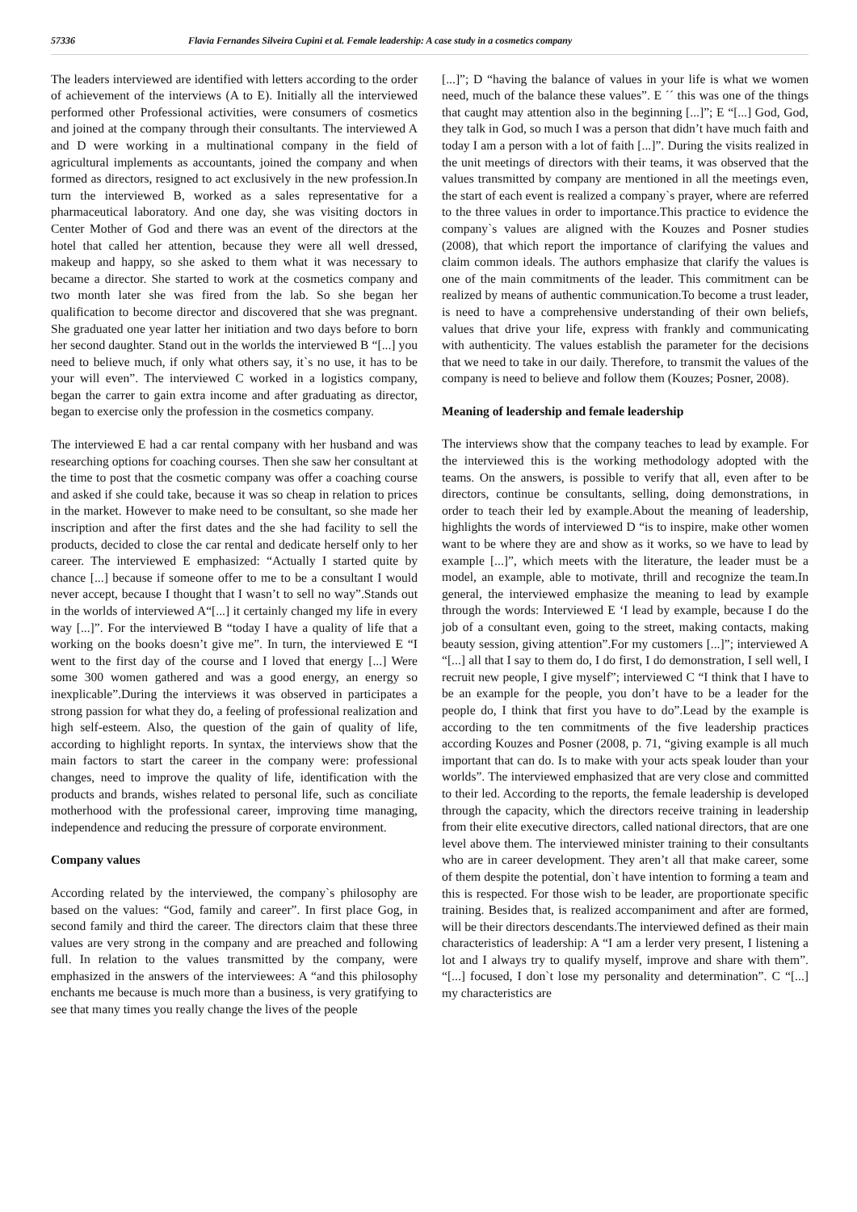57336 Flavia Fernandes Silveira Cupini et al. Female leadership: A case study in a cosmetics company
The leaders interviewed are identified with letters according to the order of achievement of the interviews (A to E). Initially all the interviewed performed other Professional activities, were consumers of cosmetics and joined at the company through their consultants. The interviewed A and D were working in a multinational company in the field of agricultural implements as accountants, joined the company and when formed as directors, resigned to act exclusively in the new profession.In turn the interviewed B, worked as a sales representative for a pharmaceutical laboratory. And one day, she was visiting doctors in Center Mother of God and there was an event of the directors at the hotel that called her attention, because they were all well dressed, makeup and happy, so she asked to them what it was necessary to became a director. She started to work at the cosmetics company and two month later she was fired from the lab. So she began her qualification to become director and discovered that she was pregnant. She graduated one year latter her initiation and two days before to born her second daughter. Stand out in the worlds the interviewed B “[...] you need to believe much, if only what others say, it`s no use, it has to be your will even”. The interviewed C worked in a logistics company, began the carrer to gain extra income and after graduating as director, began to exercise only the profession in the cosmetics company.
The interviewed E had a car rental company with her husband and was researching options for coaching courses. Then she saw her consultant at the time to post that the cosmetic company was offer a coaching course and asked if she could take, because it was so cheap in relation to prices in the market. However to make need to be consultant, so she made her inscription and after the first dates and the she had facility to sell the products, decided to close the car rental and dedicate herself only to her career. The interviewed E emphasized: “Actually I started quite by chance [...] because if someone offer to me to be a consultant I would never accept, because I thought that I wasn’t to sell no way”.Stands out in the worlds of interviewed A“[...] it certainly changed my life in every way [...]”. For the interviewed B “today I have a quality of life that a working on the books doesn’t give me”. In turn, the interviewed E “I went to the first day of the course and I loved that energy [...] Were some 300 women gathered and was a good energy, an energy so inexplicable”.During the interviews it was observed in participates a strong passion for what they do, a feeling of professional realization and high self-esteem. Also, the question of the gain of quality of life, according to highlight reports. In syntax, the interviews show that the main factors to start the career in the company were: professional changes, need to improve the quality of life, identification with the products and brands, wishes related to personal life, such as conciliate motherhood with the professional career, improving time managing, independence and reducing the pressure of corporate environment.
Company values
According related by the interviewed, the company`s philosophy are based on the values: “God, family and career”. In first place Gog, in second family and third the career. The directors claim that these three values are very strong in the company and are preached and following full. In relation to the values transmitted by the company, were emphasized in the answers of the interviewees: A “and this philosophy enchants me because is much more than a business, is very gratifying to see that many times you really change the lives of the people
[...]”; D “having the balance of values in your life is what we women need, much of the balance these values”. E ´´ this was one of the things that caught may attention also in the beginning [...]”; E “[...] God, God, they talk in God, so much I was a person that didn’t have much faith and today I am a person with a lot of faith [...]”. During the visits realized in the unit meetings of directors with their teams, it was observed that the values transmitted by company are mentioned in all the meetings even, the start of each event is realized a company`s prayer, where are referred to the three values in order to importance.This practice to evidence the company`s values are aligned with the Kouzes and Posner studies (2008), that which report the importance of clarifying the values and claim common ideals. The authors emphasize that clarify the values is one of the main commitments of the leader. This commitment can be realized by means of authentic communication.To become a trust leader, is need to have a comprehensive understanding of their own beliefs, values that drive your life, express with frankly and communicating with authenticity. The values establish the parameter for the decisions that we need to take in our daily. Therefore, to transmit the values of the company is need to believe and follow them (Kouzes; Posner, 2008).
Meaning of leadership and female leadership
The interviews show that the company teaches to lead by example. For the interviewed this is the working methodology adopted with the teams. On the answers, is possible to verify that all, even after to be directors, continue be consultants, selling, doing demonstrations, in order to teach their led by example.About the meaning of leadership, highlights the words of interviewed D “is to inspire, make other women want to be where they are and show as it works, so we have to lead by example [...]”, which meets with the literature, the leader must be a model, an example, able to motivate, thrill and recognize the team.In general, the interviewed emphasize the meaning to lead by example through the words: Interviewed E ‘I lead by example, because I do the job of a consultant even, going to the street, making contacts, making beauty session, giving attention”.For my customers [...]”; interviewed A “[...] all that I say to them do, I do first, I do demonstration, I sell well, I recruit new people, I give myself”; interviewed C “I think that I have to be an example for the people, you don’t have to be a leader for the people do, I think that first you have to do”.Lead by the example is according to the ten commitments of the five leadership practices according Kouzes and Posner (2008, p. 71, “giving example is all much important that can do. Is to make with your acts speak louder than your worlds”. The interviewed emphasized that are very close and committed to their led. According to the reports, the female leadership is developed through the capacity, which the directors receive training in leadership from their elite executive directors, called national directors, that are one level above them. The interviewed minister training to their consultants who are in career development. They aren’t all that make career, some of them despite the potential, don`t have intention to forming a team and this is respected. For those wish to be leader, are proportionate specific training. Besides that, is realized accompaniment and after are formed, will be their directors descendants.The interviewed defined as their main characteristics of leadership: A “I am a lerder very present, I listening a lot and I always try to qualify myself, improve and share with them”. “[...] focused, I don`t lose my personality and determination”. C “[...] my characteristics are